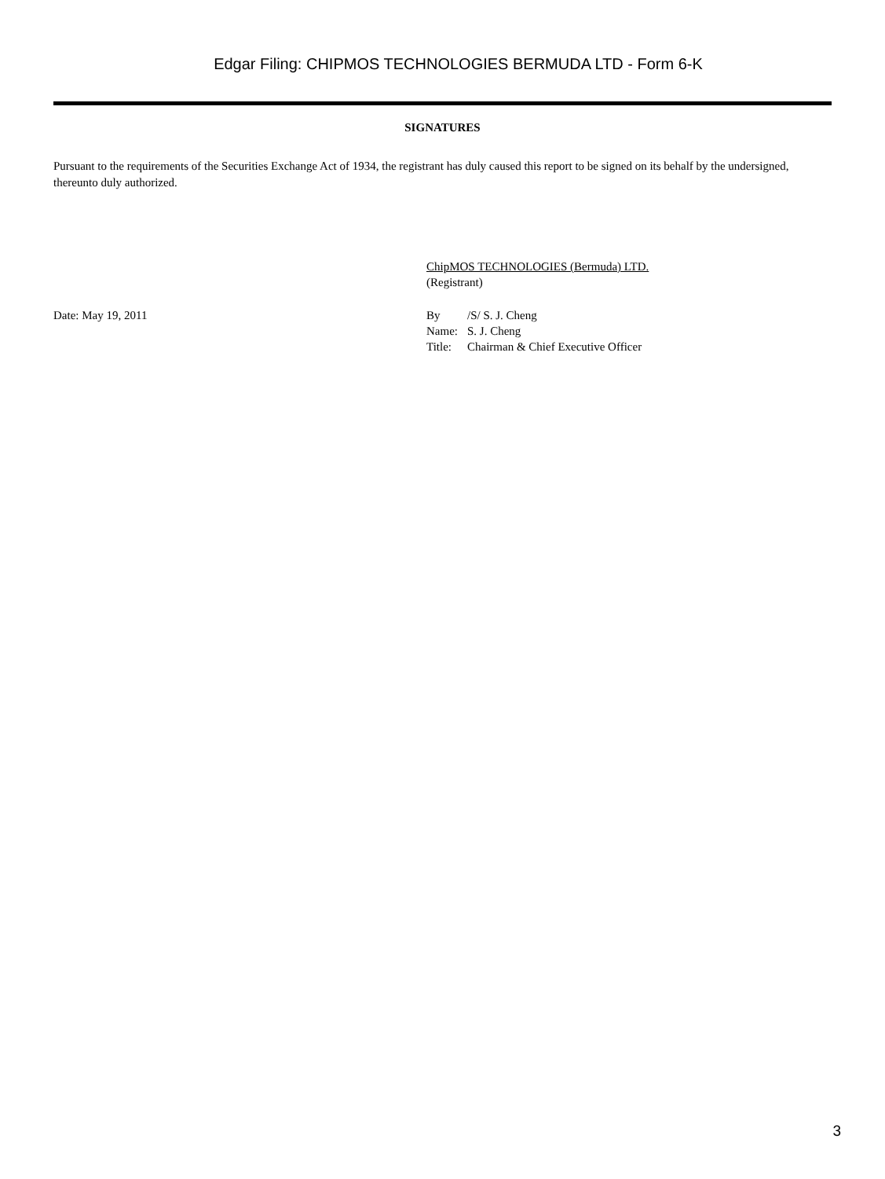Edgar Filing: CHIPMOS TECHNOLOGIES BERMUDA LTD - Form 6-K
SIGNATURES
Pursuant to the requirements of the Securities Exchange Act of 1934, the registrant has duly caused this report to be signed on its behalf by the undersigned, thereunto duly authorized.
Date: May 19, 2011
ChipMOS TECHNOLOGIES (Bermuda) LTD.
(Registrant)
| By | /S/ S. J. Cheng |
| Name: | S. J. Cheng |
| Title: | Chairman & Chief Executive Officer |
3